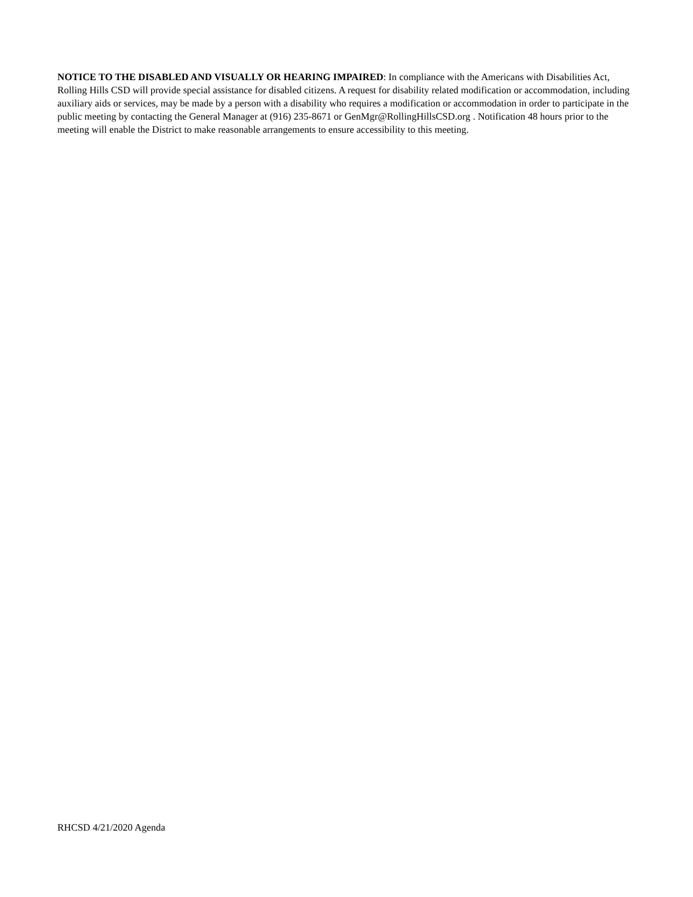NOTICE TO THE DISABLED AND VISUALLY OR HEARING IMPAIRED: In compliance with the Americans with Disabilities Act, Rolling Hills CSD will provide special assistance for disabled citizens. A request for disability related modification or accommodation, including auxiliary aids or services, may be made by a person with a disability who requires a modification or accommodation in order to participate in the public meeting by contacting the General Manager at (916) 235-8671 or GenMgr@RollingHillsCSD.org . Notification 48 hours prior to the meeting will enable the District to make reasonable arrangements to ensure accessibility to this meeting.
RHCSD 4/21/2020 Agenda